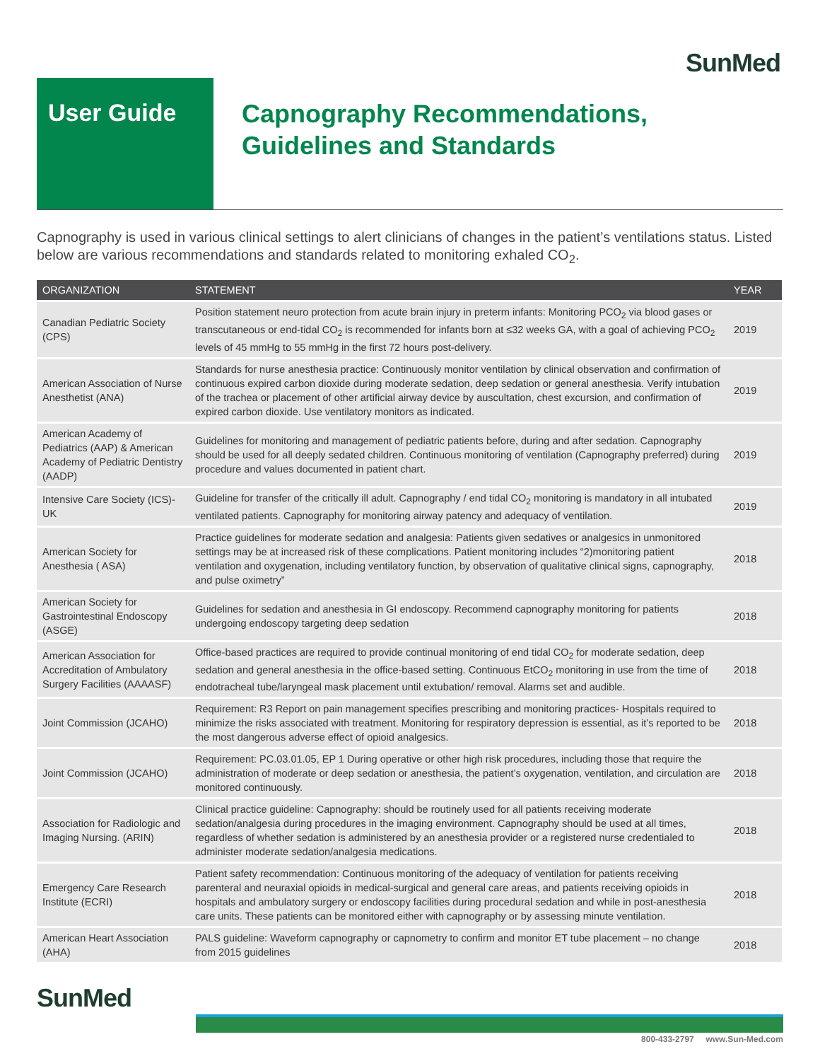SunMed
User Guide
Capnography Recommendations,
Guidelines and Standards
Capnography is used in various clinical settings to alert clinicians of changes in the patient’s ventilations status. Listed below are various recommendations and standards related to monitoring exhaled CO<sub>2</sub>.
| ORGANIZATION | STATEMENT | YEAR |
| --- | --- | --- |
| Canadian Pediatric Society (CPS) | Position statement neuro protection from acute brain injury in preterm infants: Monitoring PCO<sub>2</sub> via blood gases or transcutaneous or end-tidal CO<sub>2</sub> is recommended for infants born at ≤32 weeks GA, with a goal of achieving PCO<sub>2</sub> levels of 45 mmHg to 55 mmHg in the first 72 hours post-delivery. | 2019 |
| American Association of Nurse Anesthetist (ANA) | Standards for nurse anesthesia practice: Continuously monitor ventilation by clinical observation and confirmation of continuous expired carbon dioxide during moderate sedation, deep sedation or general anesthesia. Verify intubation of the trachea or placement of other artificial airway device by auscultation, chest excursion, and confirmation of expired carbon dioxide. Use ventilatory monitors as indicated. | 2019 |
| American Academy of Pediatrics (AAP) & American Academy of Pediatric Dentistry (AADP) | Guidelines for monitoring and management of pediatric patients before, during and after sedation. Capnography should be used for all deeply sedated children. Continuous monitoring of ventilation (Capnography preferred) during procedure and values documented in patient chart. | 2019 |
| Intensive Care Society (ICS)- UK | Guideline for transfer of the critically ill adult. Capnography / end tidal CO<sub>2</sub> monitoring is mandatory in all intubated ventilated patients. Capnography for monitoring airway patency and adequacy of ventilation. | 2019 |
| American Society for Anesthesia ( ASA) | Practice guidelines for moderate sedation and analgesia: Patients given sedatives or analgesics in unmonitored settings may be at increased risk of these complications. Patient monitoring includes “2)monitoring patient ventilation and oxygenation, including ventilatory function, by observation of qualitative clinical signs, capnography, and pulse oximetry” | 2018 |
| American Society for Gastrointestinal Endoscopy (ASGE) | Guidelines for sedation and anesthesia in GI endoscopy. Recommend capnography monitoring for patients undergoing endoscopy targeting deep sedation | 2018 |
| American Association for Accreditation of Ambulatory Surgery Facilities (AAAASF) | Office-based practices are required to provide continual monitoring of end tidal CO<sub>2</sub> for moderate sedation, deep sedation and general anesthesia in the office-based setting. Continuous EtCO<sub>2</sub> monitoring in use from the time of endotracheal tube/laryngeal mask placement until extubation/ removal. Alarms set and audible. | 2018 |
| Joint Commission (JCAHO) | Requirement: R3 Report on pain management specifies prescribing and monitoring practices- Hospitals required to minimize the risks associated with treatment. Monitoring for respiratory depression is essential, as it’s reported to be the most dangerous adverse effect of opioid analgesics. | 2018 |
| Joint Commission (JCAHO) | Requirement: PC.03.01.05, EP 1 During operative or other high risk procedures, including those that require the administration of moderate or deep sedation or anesthesia, the patient’s oxygenation, ventilation, and circulation are monitored continuously. | 2018 |
| Association for Radiologic and Imaging Nursing. (ARIN) | Clinical practice guideline: Capnography: should be routinely used for all patients receiving moderate sedation/analgesia during procedures in the imaging environment. Capnography should be used at all times, regardless of whether sedation is administered by an anesthesia provider or a registered nurse credentialed to administer moderate sedation/analgesia medications. | 2018 |
| Emergency Care Research Institute (ECRI) | Patient safety recommendation: Continuous monitoring of the adequacy of ventilation for patients receiving parenteral and neuraxial opioids in medical-surgical and general care areas, and patients receiving opioids in hospitals and ambulatory surgery or endoscopy facilities during procedural sedation and while in post-anesthesia care units. These patients can be monitored either with capnography or by assessing minute ventilation. | 2018 |
| American Heart Association (AHA) | PALS guideline: Waveform capnography or capnometry to confirm and monitor ET tube placement – no change from 2015 guidelines | 2018 |
SunMed
800-433-2797 www.Sun-Med.com